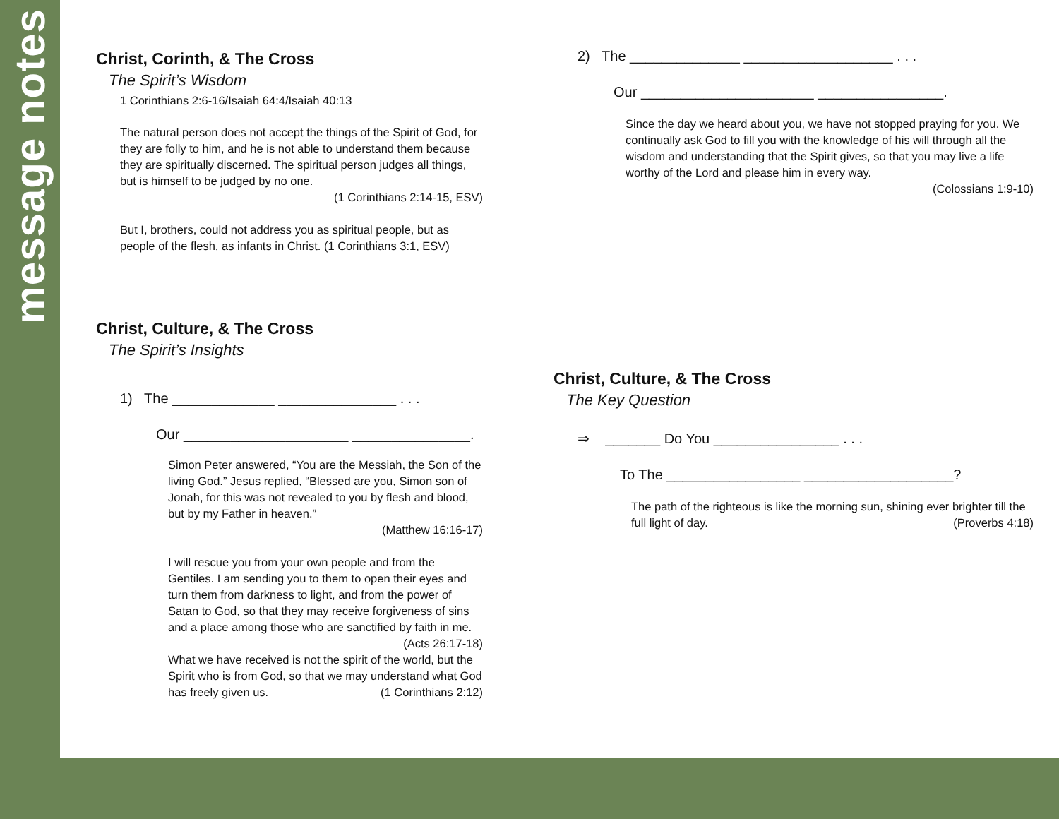message notes
Christ, Corinth, & The Cross
The Spirit’s Wisdom
1 Corinthians 2:6-16/Isaiah 64:4/Isaiah 40:13
The natural person does not accept the things of the Spirit of God, for they are folly to him, and he is not able to understand them because they are spiritually discerned. The spiritual person judges all things, but is himself to be judged by no one.
(1 Corinthians 2:14-15, ESV)
But I, brothers, could not address you as spiritual people, but as people of the flesh, as infants in Christ. (1 Corinthians 3:1, ESV)
Christ, Culture, & The Cross
The Spirit’s Insights
1) The _____________ _______________ . . .
Our _____________________ _______________.
Simon Peter answered, “You are the Messiah, the Son of the living God.” Jesus replied, “Blessed are you, Simon son of Jonah, for this was not revealed to you by flesh and blood, but by my Father in heaven.”
(Matthew 16:16-17)
I will rescue you from your own people and from the Gentiles. I am sending you to them to open their eyes and turn them from darkness to light, and from the power of Satan to God, so that they may receive forgiveness of sins and a place among those who are sanctified by faith in me. (Acts 26:17-18)
What we have received is not the spirit of the world, but the Spirit who is from God, so that we may understand what God has freely given us. (1 Corinthians 2:12)
2) The ______________ ___________________ . . .
Our ______________________ ________________.
Since the day we heard about you, we have not stopped praying for you. We continually ask God to fill you with the knowledge of his will through all the wisdom and understanding that the Spirit gives, so that you may live a life worthy of the Lord and please him in every way.
(Colossians 1:9-10)
Christ, Culture, & The Cross
The Key Question
⇒ _______ Do You ________________ . . .
To The _________________ ___________________?
The path of the righteous is like the morning sun, shining ever brighter till the full light of day. (Proverbs 4:18)